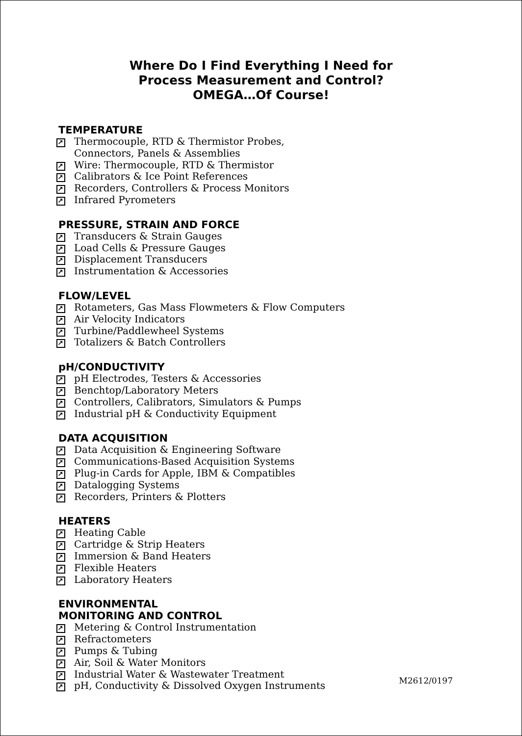Where Do I Find Everything I Need for
Process Measurement and Control?
OMEGA…Of Course!
TEMPERATURE
↗ Thermocouple, RTD & Thermistor Probes,
Connectors, Panels & Assemblies
↗ Wire: Thermocouple, RTD & Thermistor
↗ Calibrators & Ice Point References
↗ Recorders, Controllers & Process Monitors
↗ Infrared Pyrometers
PRESSURE, STRAIN AND FORCE
↗ Transducers & Strain Gauges
↗ Load Cells & Pressure Gauges
↗ Displacement Transducers
↗ Instrumentation & Accessories
FLOW/LEVEL
↗ Rotameters, Gas Mass Flowmeters & Flow Computers
↗ Air Velocity Indicators
↗ Turbine/Paddlewheel Systems
↗ Totalizers & Batch Controllers
pH/CONDUCTIVITY
↗ pH Electrodes, Testers & Accessories
↗ Benchtop/Laboratory Meters
↗ Controllers, Calibrators, Simulators & Pumps
↗ Industrial pH & Conductivity Equipment
DATA ACQUISITION
↗ Data Acquisition & Engineering Software
↗ Communications-Based Acquisition Systems
↗ Plug-in Cards for Apple, IBM & Compatibles
↗ Datalogging Systems
↗ Recorders, Printers & Plotters
HEATERS
↗ Heating Cable
↗ Cartridge & Strip Heaters
↗ Immersion & Band Heaters
↗ Flexible Heaters
↗ Laboratory Heaters
ENVIRONMENTAL
MONITORING AND CONTROL
↗ Metering & Control Instrumentation
↗ Refractometers
↗ Pumps & Tubing
↗ Air, Soil & Water Monitors
↗ Industrial Water & Wastewater Treatment
↗ pH, Conductivity & Dissolved Oxygen Instruments
M2612/0197